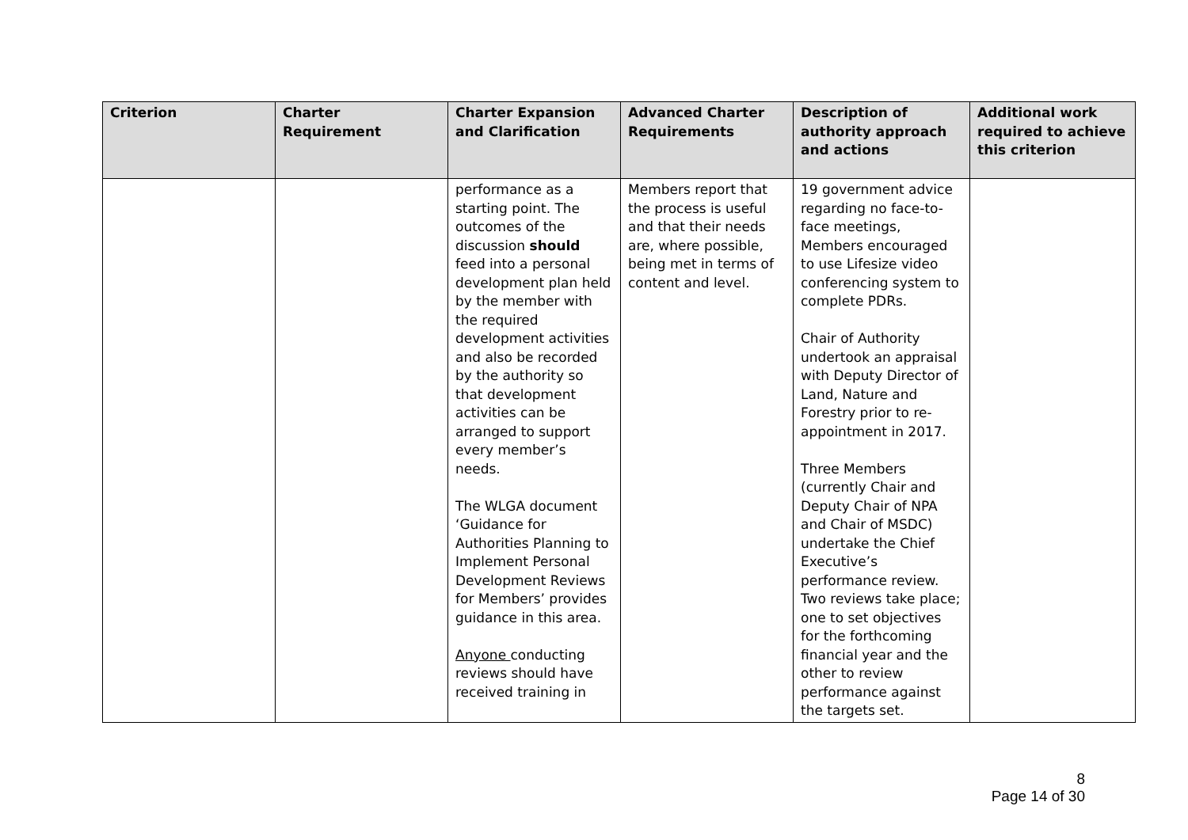| Criterion | Charter Requirement | Charter Expansion and Clarification | Advanced Charter Requirements | Description of authority approach and actions | Additional work required to achieve this criterion |
| --- | --- | --- | --- | --- | --- |
| | | performance as a starting point. The outcomes of the discussion should feed into a personal development plan held by the member with the required development activities and also be recorded by the authority so that development activities can be arranged to support every member’s needs. The WLGA document ‘Guidance for Authorities Planning to Implement Personal Development Reviews for Members’ provides guidance in this area. Anyone conducting reviews should have received training in | Members report that the process is useful and that their needs are, where possible, being met in terms of content and level. | 19 government advice regarding no face-to-face meetings, Members encouraged to use Lifesize video conferencing system to complete PDRs. Chair of Authority undertook an appraisal with Deputy Director of Land, Nature and Forestry prior to re-appointment in 2017. Three Members (currently Chair and Deputy Chair of NPA and Chair of MSDC) undertake the Chief Executive’s performance review. Two reviews take place; one to set objectives for the forthcoming financial year and the other to review performance against the targets set. | |
8
Page 14 of 30